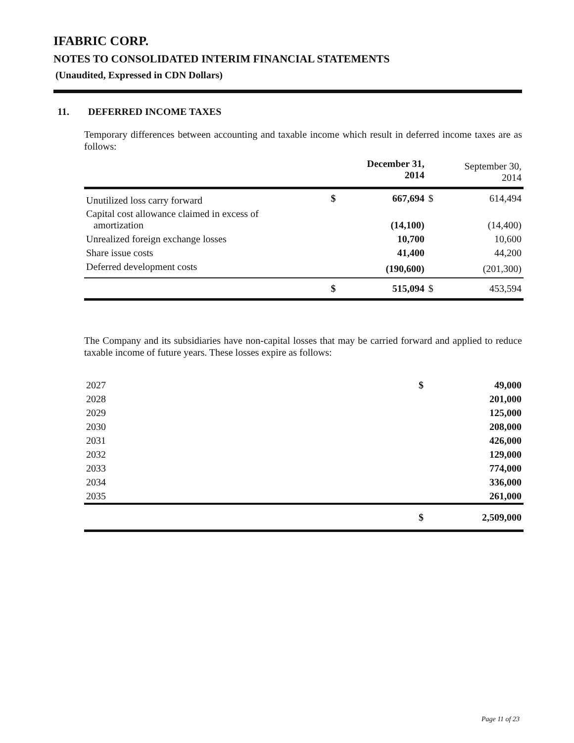IFABRIC CORP.
NOTES TO CONSOLIDATED INTERIM FINANCIAL STATEMENTS
(Unaudited, Expressed in CDN Dollars)
11. DEFERRED INCOME TAXES
Temporary differences between accounting and taxable income which result in deferred income taxes are as follows:
| | | December 31, 2014 | | September 30, 2014 |
| --- | --- | --- | --- | --- |
| Unutilized loss carry forward | $ | 667,694 | $ | 614,494 |
| Capital cost allowance claimed in excess of amortization | | (14,100) | | (14,400) |
| Unrealized foreign exchange losses | | 10,700 | | 10,600 |
| Share issue costs | | 41,400 | | 44,200 |
| Deferred development costs | | (190,600) | | (201,300) |
| | $ | 515,094 | $ | 453,594 |
The Company and its subsidiaries have non-capital losses that may be carried forward and applied to reduce taxable income of future years. These losses expire as follows:
| 2027 | $ | 49,000 |
| 2028 | | 201,000 |
| 2029 | | 125,000 |
| 2030 | | 208,000 |
| 2031 | | 426,000 |
| 2032 | | 129,000 |
| 2033 | | 774,000 |
| 2034 | | 336,000 |
| 2035 | | 261,000 |
| | $ | 2,509,000 |
Page 11 of 23